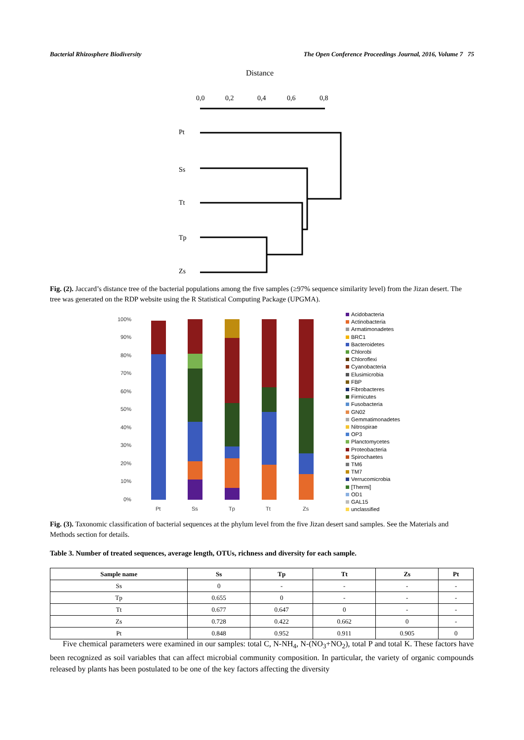Bacterial Rhizosphere Biodiversity The Open Conference Proceedings Journal, 2016, Volume 7 75
Distance
0,0
0,2
0,4
0,6
0,8
Pt
Ss
Tt
Tp
Zs
Fig. (2). Jaccard’s distance tree of the bacterial populations among the five samples (≥97% sequence similarity level) from the Jizan desert. The tree was generated on the RDP website using the R Statistical Computing Package (UPGMA).
100%
90%
80%
70%
60%
50%
40%
30%
20%
10%
0%
Pt
Ss
Tp
Tt
Zs
Acidobacteria
Actinobacteria
Armatimonadetes
BRC1
Bacteroidetes
Chlorobi
Chloroflexi
Cyanobacteria
Elusimicrobia
FBP
Fibrobacteres
Firmicutes
Fusobacteria
GN02
Gemmatimonadetes
Nitrospirae
OP3
Planctomycetes
Proteobacteria
Spirochaetes
TM6
TM7
Verrucomicrobia
[Thermi]
OD1
GAL15
unclassified
Fig. (3). Taxonomic classification of bacterial sequences at the phylum level from the five Jizan desert sand samples. See the Materials and Methods section for details.
Table 3. Number of treated sequences, average length, OTUs, richness and diversity for each sample.
| Sample name | Ss | Tp | Tt | Zs | Pt |
| --- | --- | --- | --- | --- | --- |
| Ss | 0 | - | - | - | - |
| Tp | 0.655 | 0 | - | - | - |
| Tt | 0.677 | 0.647 | 0 | - | - |
| Zs | 0.728 | 0.422 | 0.662 | 0 | - |
| Pt | 0.848 | 0.952 | 0.911 | 0.905 | 0 |
Five chemical parameters were examined in our samples: total C, N-NH<sub>4</sub>, N-(NO<sub>3</sub>+NO<sub>2</sub>), total P and total K. These factors have been recognized as soil variables that can affect microbial community composition. In particular, the variety of organic compounds released by plants has been postulated to be one of the key factors affecting the diversity